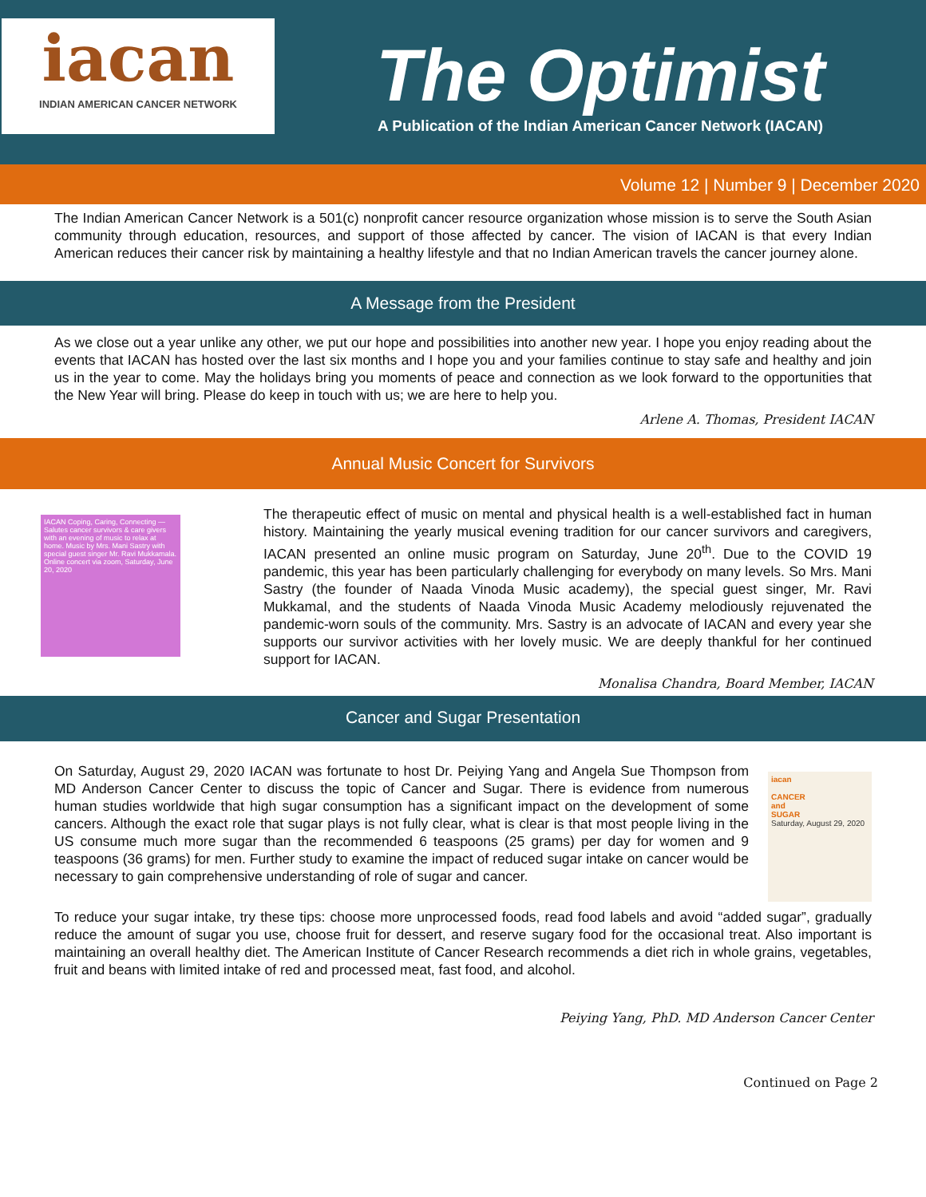iacan
INDIAN AMERICAN CANCER NETWORK
The Optimist
A Publication of the Indian American Cancer Network (IACAN)
Volume 12 | Number 9 | December 2020
The Indian American Cancer Network is a 501(c) nonprofit cancer resource organization whose mission is to serve the South Asian community through education, resources, and support of those affected by cancer. The vision of IACAN is that every Indian American reduces their cancer risk by maintaining a healthy lifestyle and that no Indian American travels the cancer journey alone.
A Message from the President
As we close out a year unlike any other, we put our hope and possibilities into another new year. I hope you enjoy reading about the events that IACAN has hosted over the last six months and I hope you and your families continue to stay safe and healthy and join us in the year to come. May the holidays bring you moments of peace and connection as we look forward to the opportunities that the New Year will bring. Please do keep in touch with us; we are here to help you.
Arlene A. Thomas, President IACAN
Annual Music Concert for Survivors
IACAN Coping, Caring, Connecting — Salutes cancer survivors & care givers with an evening of music to relax at home. Music by Mrs. Mani Sastry with special guest singer Mr. Ravi Mukkamala. Online concert via zoom, Saturday, June 20, 2020
The therapeutic effect of music on mental and physical health is a well-established fact in human history. Maintaining the yearly musical evening tradition for our cancer survivors and caregivers, IACAN presented an online music program on Saturday, June 20<sup>th</sup>. Due to the COVID 19 pandemic, this year has been particularly challenging for everybody on many levels. So Mrs. Mani Sastry (the founder of Naada Vinoda Music academy), the special guest singer, Mr. Ravi Mukkamal, and the students of Naada Vinoda Music Academy melodiously rejuvenated the pandemic-worn souls of the community. Mrs. Sastry is an advocate of IACAN and every year she supports our survivor activities with her lovely music. We are deeply thankful for her continued support for IACAN.
Monalisa Chandra, Board Member, IACAN
Cancer and Sugar Presentation
iacan
CANCER
and
SUGAR
Saturday, August 29, 2020
On Saturday, August 29, 2020 IACAN was fortunate to host Dr. Peiying Yang and Angela Sue Thompson from MD Anderson Cancer Center to discuss the topic of Cancer and Sugar. There is evidence from numerous human studies worldwide that high sugar consumption has a significant impact on the development of some cancers. Although the exact role that sugar plays is not fully clear, what is clear is that most people living in the US consume much more sugar than the recommended 6 teaspoons (25 grams) per day for women and 9 teaspoons (36 grams) for men. Further study to examine the impact of reduced sugar intake on cancer would be necessary to gain comprehensive understanding of role of sugar and cancer.
To reduce your sugar intake, try these tips: choose more unprocessed foods, read food labels and avoid “added sugar”, gradually reduce the amount of sugar you use, choose fruit for dessert, and reserve sugary food for the occasional treat. Also important is maintaining an overall healthy diet. The American Institute of Cancer Research recommends a diet rich in whole grains, vegetables, fruit and beans with limited intake of red and processed meat, fast food, and alcohol.
Peiying Yang, PhD. MD Anderson Cancer Center
Continued on Page 2